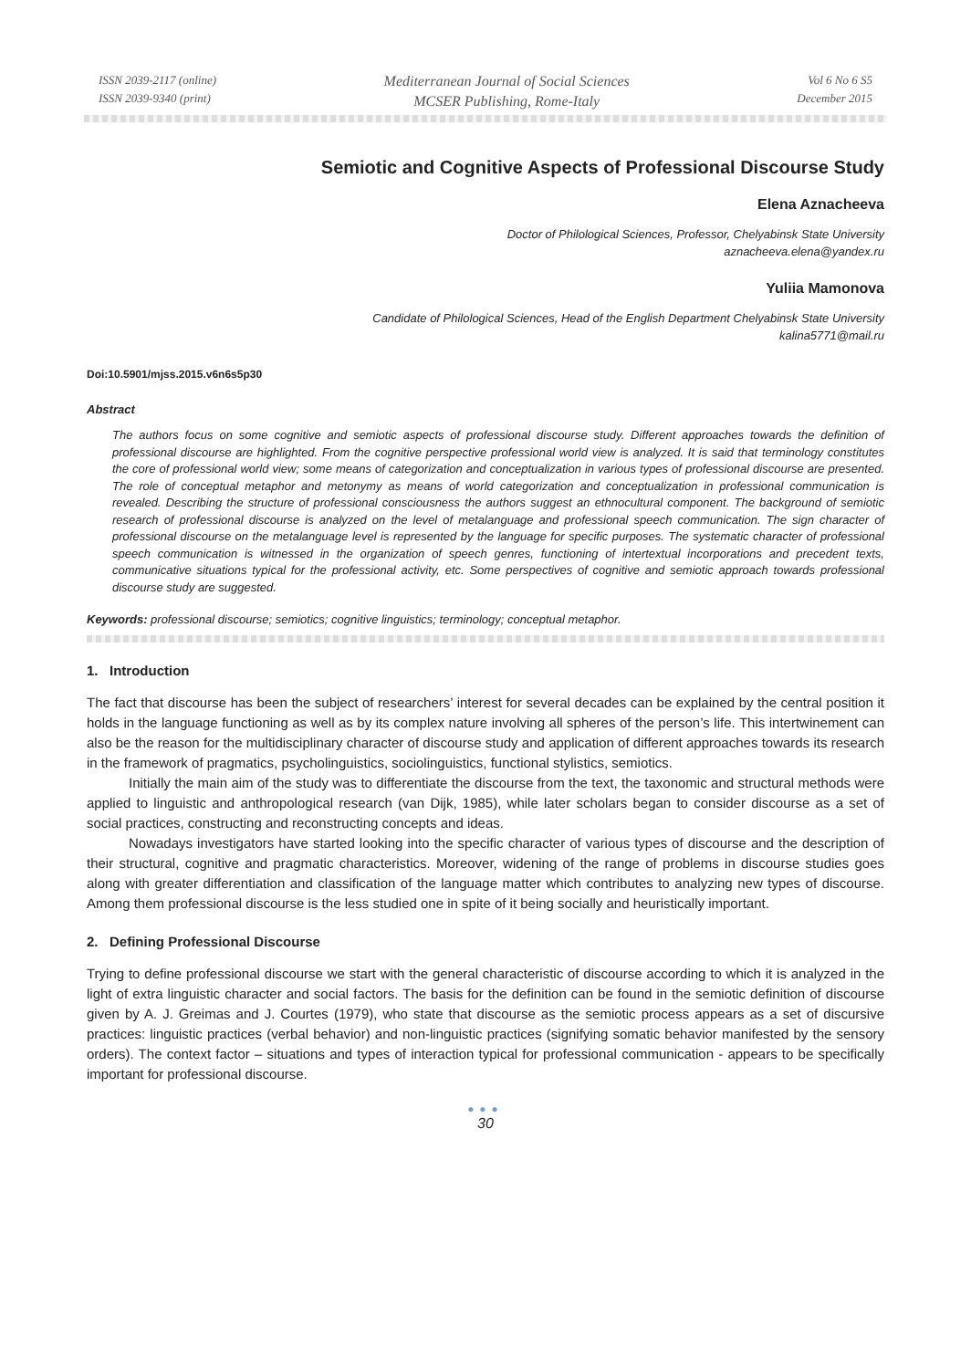ISSN 2039-2117 (online)
ISSN 2039-9340 (print)
Mediterranean Journal of Social Sciences
MCSER Publishing, Rome-Italy
Vol 6 No 6 S5
December 2015
Semiotic and Cognitive Aspects of Professional Discourse Study
Elena Aznacheeva
Doctor of Philological Sciences, Professor, Chelyabinsk State University
aznacheeva.elena@yandex.ru
Yuliia Mamonova
Candidate of Philological Sciences, Head of the English Department Chelyabinsk State University
kalina5771@mail.ru
Doi:10.5901/mjss.2015.v6n6s5p30
Abstract
The authors focus on some cognitive and semiotic aspects of professional discourse study. Different approaches towards the definition of professional discourse are highlighted. From the cognitive perspective professional world view is analyzed. It is said that terminology constitutes the core of professional world view; some means of categorization and conceptualization in various types of professional discourse are presented. The role of conceptual metaphor and metonymy as means of world categorization and conceptualization in professional communication is revealed. Describing the structure of professional consciousness the authors suggest an ethnocultural component. The background of semiotic research of professional discourse is analyzed on the level of metalanguage and professional speech communication. The sign character of professional discourse on the metalanguage level is represented by the language for specific purposes. The systematic character of professional speech communication is witnessed in the organization of speech genres, functioning of intertextual incorporations and precedent texts, communicative situations typical for the professional activity, etc. Some perspectives of cognitive and semiotic approach towards professional discourse study are suggested.
Keywords: professional discourse; semiotics; cognitive linguistics; terminology; conceptual metaphor.
1. Introduction
The fact that discourse has been the subject of researchers’ interest for several decades can be explained by the central position it holds in the language functioning as well as by its complex nature involving all spheres of the person’s life. This intertwinement can also be the reason for the multidisciplinary character of discourse study and application of different approaches towards its research in the framework of pragmatics, psycholinguistics, sociolinguistics, functional stylistics, semiotics.
Initially the main aim of the study was to differentiate the discourse from the text, the taxonomic and structural methods were applied to linguistic and anthropological research (van Dijk, 1985), while later scholars began to consider discourse as a set of social practices, constructing and reconstructing concepts and ideas.
Nowadays investigators have started looking into the specific character of various types of discourse and the description of their structural, cognitive and pragmatic characteristics. Moreover, widening of the range of problems in discourse studies goes along with greater differentiation and classification of the language matter which contributes to analyzing new types of discourse. Among them professional discourse is the less studied one in spite of it being socially and heuristically important.
2. Defining Professional Discourse
Trying to define professional discourse we start with the general characteristic of discourse according to which it is analyzed in the light of extra linguistic character and social factors. The basis for the definition can be found in the semiotic definition of discourse given by A. J. Greimas and J. Courtes (1979), who state that discourse as the semiotic process appears as a set of discursive practices: linguistic practices (verbal behavior) and non-linguistic practices (signifying somatic behavior manifested by the sensory orders). The context factor – situations and types of interaction typical for professional communication - appears to be specifically important for professional discourse.
●●●
30